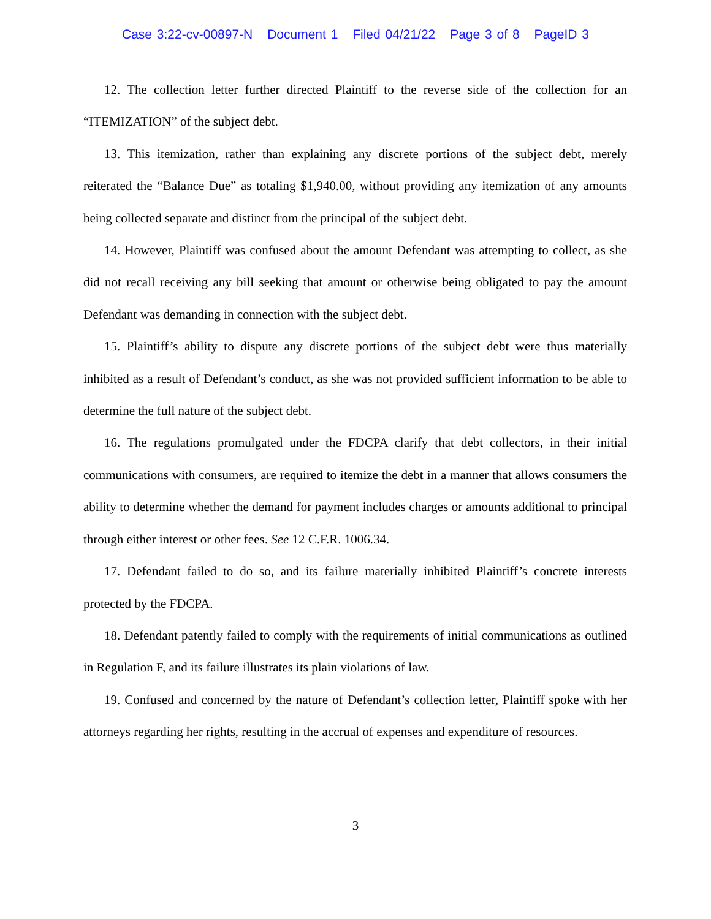Case 3:22-cv-00897-N Document 1 Filed 04/21/22 Page 3 of 8 PageID 3
12. The collection letter further directed Plaintiff to the reverse side of the collection for an “ITEMIZATION” of the subject debt.
13. This itemization, rather than explaining any discrete portions of the subject debt, merely reiterated the “Balance Due” as totaling $1,940.00, without providing any itemization of any amounts being collected separate and distinct from the principal of the subject debt.
14. However, Plaintiff was confused about the amount Defendant was attempting to collect, as she did not recall receiving any bill seeking that amount or otherwise being obligated to pay the amount Defendant was demanding in connection with the subject debt.
15. Plaintiff’s ability to dispute any discrete portions of the subject debt were thus materially inhibited as a result of Defendant’s conduct, as she was not provided sufficient information to be able to determine the full nature of the subject debt.
16. The regulations promulgated under the FDCPA clarify that debt collectors, in their initial communications with consumers, are required to itemize the debt in a manner that allows consumers the ability to determine whether the demand for payment includes charges or amounts additional to principal through either interest or other fees. See 12 C.F.R. 1006.34.
17. Defendant failed to do so, and its failure materially inhibited Plaintiff’s concrete interests protected by the FDCPA.
18. Defendant patently failed to comply with the requirements of initial communications as outlined in Regulation F, and its failure illustrates its plain violations of law.
19. Confused and concerned by the nature of Defendant’s collection letter, Plaintiff spoke with her attorneys regarding her rights, resulting in the accrual of expenses and expenditure of resources.
3